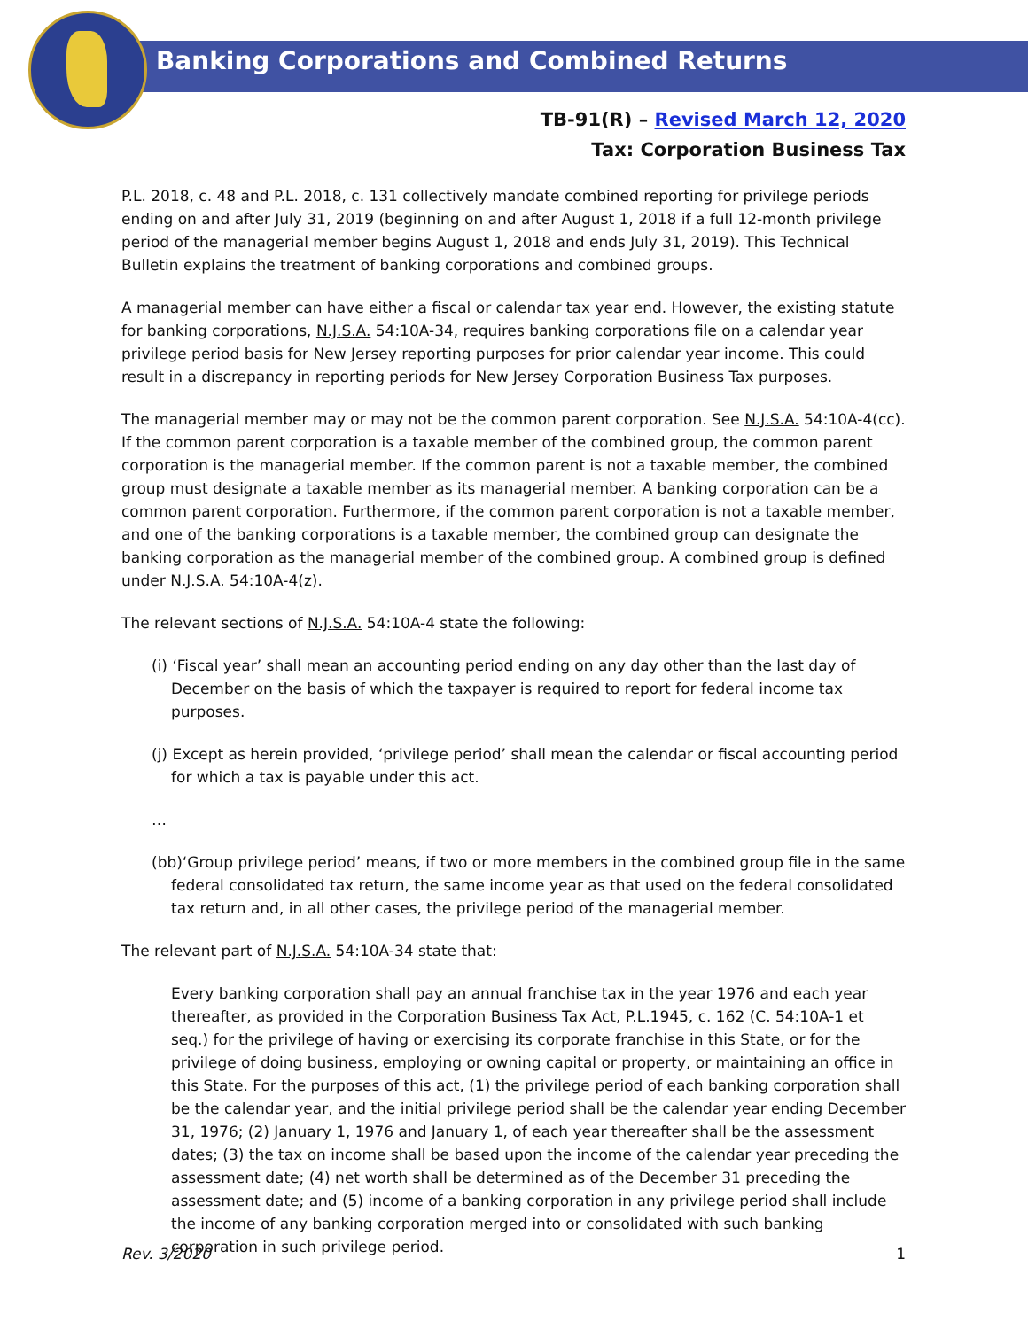Banking Corporations and Combined Returns
TB-91(R) – Revised March 12, 2020
Tax: Corporation Business Tax
P.L. 2018, c. 48 and P.L. 2018, c. 131 collectively mandate combined reporting for privilege periods ending on and after July 31, 2019 (beginning on and after August 1, 2018 if a full 12-month privilege period of the managerial member begins August 1, 2018 and ends July 31, 2019). This Technical Bulletin explains the treatment of banking corporations and combined groups.
A managerial member can have either a fiscal or calendar tax year end. However, the existing statute for banking corporations, N.J.S.A. 54:10A-34, requires banking corporations file on a calendar year privilege period basis for New Jersey reporting purposes for prior calendar year income. This could result in a discrepancy in reporting periods for New Jersey Corporation Business Tax purposes.
The managerial member may or may not be the common parent corporation. See N.J.S.A. 54:10A-4(cc). If the common parent corporation is a taxable member of the combined group, the common parent corporation is the managerial member. If the common parent is not a taxable member, the combined group must designate a taxable member as its managerial member. A banking corporation can be a common parent corporation. Furthermore, if the common parent corporation is not a taxable member, and one of the banking corporations is a taxable member, the combined group can designate the banking corporation as the managerial member of the combined group. A combined group is defined under N.J.S.A. 54:10A-4(z).
The relevant sections of N.J.S.A. 54:10A-4 state the following:
(i) ‘Fiscal year’ shall mean an accounting period ending on any day other than the last day of December on the basis of which the taxpayer is required to report for federal income tax purposes.
(j) Except as herein provided, ‘privilege period’ shall mean the calendar or fiscal accounting period for which a tax is payable under this act.
…
(bb)‘Group privilege period’ means, if two or more members in the combined group file in the same federal consolidated tax return, the same income year as that used on the federal consolidated tax return and, in all other cases, the privilege period of the managerial member.
The relevant part of N.J.S.A. 54:10A-34 state that:
Every banking corporation shall pay an annual franchise tax in the year 1976 and each year thereafter, as provided in the Corporation Business Tax Act, P.L.1945, c. 162 (C. 54:10A-1 et seq.) for the privilege of having or exercising its corporate franchise in this State, or for the privilege of doing business, employing or owning capital or property, or maintaining an office in this State. For the purposes of this act, (1) the privilege period of each banking corporation shall be the calendar year, and the initial privilege period shall be the calendar year ending December 31, 1976; (2) January 1, 1976 and January 1, of each year thereafter shall be the assessment dates; (3) the tax on income shall be based upon the income of the calendar year preceding the assessment date; (4) net worth shall be determined as of the December 31 preceding the assessment date; and (5) income of a banking corporation in any privilege period shall include the income of any banking corporation merged into or consolidated with such banking corporation in such privilege period.
Rev. 3/2020 1